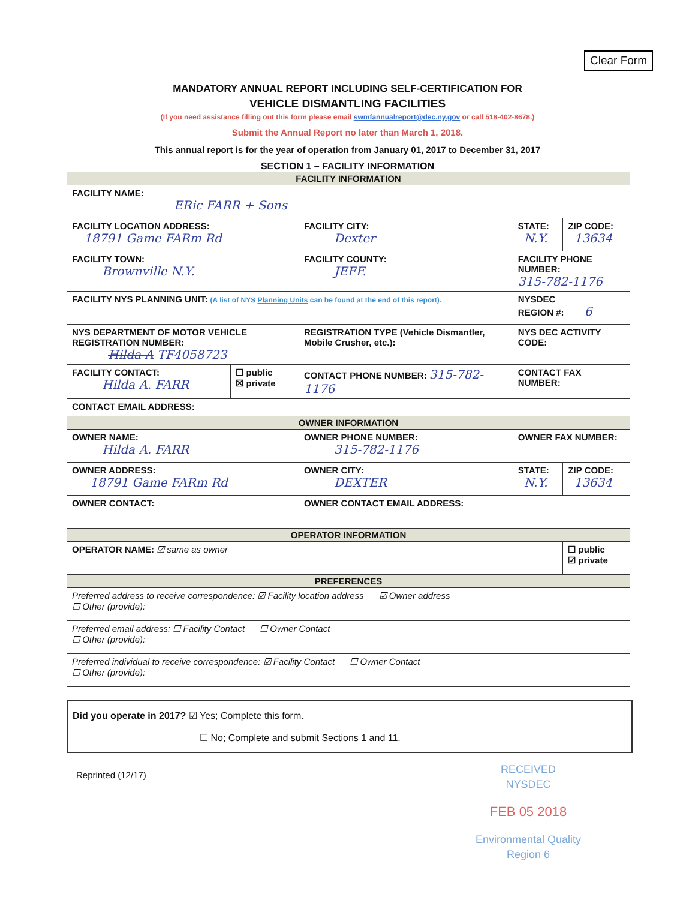Clear Form
MANDATORY ANNUAL REPORT INCLUDING SELF-CERTIFICATION FOR
VEHICLE DISMANTLING FACILITIES
(If you need assistance filling out this form please email swmfannualreport@dec.ny.gov or call 518-402-8678.)
Submit the Annual Report no later than March 1, 2018.
This annual report is for the year of operation from January 01, 2017 to December 31, 2017
SECTION 1 – FACILITY INFORMATION
| FACILITY INFORMATION | | | | | |
| FACILITY NAME: ERic FARR + Sons | | | | | |
| FACILITY LOCATION ADDRESS: 18791 Game FARm Rd | | FACILITY CITY: Dexter | | STATE: N.Y. | ZIP CODE: 13634 |
| FACILITY TOWN: Brownville N.Y. | | FACILITY COUNTY: JEFF. | FACILITY PHONE NUMBER: 315-782-1176 | | |
| FACILITY NYS PLANNING UNIT: (A list of NYS Planning Units can be found at the end of this report). | | | | NYSDEC REGION #: 6 | |
| NYS DEPARTMENT OF MOTOR VEHICLE REGISTRATION NUMBER: Hilda A TF4058723 | | REGISTRATION TYPE (Vehicle Dismantler, Mobile Crusher, etc.): | | NYS DEC ACTIVITY CODE: | |
| FACILITY CONTACT: Hilda A. FARR | ☐ public ☒ private | CONTACT PHONE NUMBER: 315-782-1176 | | CONTACT FAX NUMBER: | |
| CONTACT EMAIL ADDRESS: | | | | | |
| OWNER INFORMATION | | | | | |
| OWNER NAME: Hilda A. FARR | | OWNER PHONE NUMBER: 315-782-1176 | | OWNER FAX NUMBER: | |
| OWNER ADDRESS: 18791 Game FARm Rd | | OWNER CITY: DEXTER | | STATE: N.Y. | ZIP CODE: 13634 |
| OWNER CONTACT: | | OWNER CONTACT EMAIL ADDRESS: | | | |
| OPERATOR INFORMATION | | | | | |
| OPERATOR NAME: ☑ same as owner | | | | | ☐ public ☑ private |
| PREFERENCES | | | | | |
| Preferred address to receive correspondence: ☑ Facility location address ☑ Owner address ☐ Other (provide): | | | | | |
| Preferred email address: ☐ Facility Contact ☐ Owner Contact ☐ Other (provide): | | | | | |
| Preferred individual to receive correspondence: ☑ Facility Contact ☐ Owner Contact ☐ Other (provide): | | | | | |
Did you operate in 2017? ☑ Yes; Complete this form.
☐ No; Complete and submit Sections 1 and 11.
Reprinted (12/17)
RECEIVED
NYSDEC
FEB 05 2018
Environmental Quality
Region 6